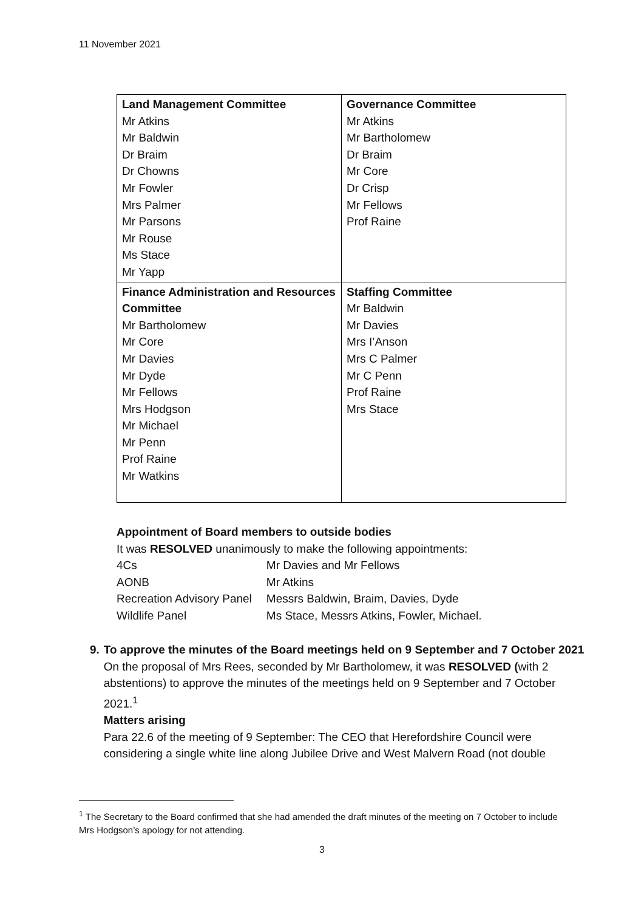11 November 2021
| Land Management Committee Mr Atkins Mr Baldwin Dr Braim Dr Chowns Mr Fowler Mrs Palmer Mr Parsons Mr Rouse Ms Stace Mr Yapp | Governance Committee Mr Atkins Mr Bartholomew Dr Braim Mr Core Dr Crisp Mr Fellows Prof Raine |
| Finance Administration and Resources Committee Mr Bartholomew Mr Core Mr Davies Mr Dyde Mr Fellows Mrs Hodgson Mr Michael Mr Penn Prof Raine Mr Watkins | Staffing Committee Mr Baldwin Mr Davies Mrs I’Anson Mrs C Palmer Mr C Penn Prof Raine Mrs Stace |
Appointment of Board members to outside bodies
It was RESOLVED unanimously to make the following appointments:
| 4Cs | Mr Davies and Mr Fellows |
| AONB | Mr Atkins |
| Recreation Advisory Panel | Messrs Baldwin, Braim, Davies, Dyde |
| Wildlife Panel | Ms Stace, Messrs Atkins, Fowler, Michael. |
9. To approve the minutes of the Board meetings held on 9 September and 7 October 2021
On the proposal of Mrs Rees, seconded by Mr Bartholomew, it was RESOLVED (with 2 abstentions) to approve the minutes of the meetings held on 9 September and 7 October 2021.<sup>1</sup>
Matters arising
Para 22.6 of the meeting of 9 September: The CEO that Herefordshire Council were considering a single white line along Jubilee Drive and West Malvern Road (not double
<sup>1</sup> The Secretary to the Board confirmed that she had amended the draft minutes of the meeting on 7 October to include Mrs Hodgson’s apology for not attending.
3